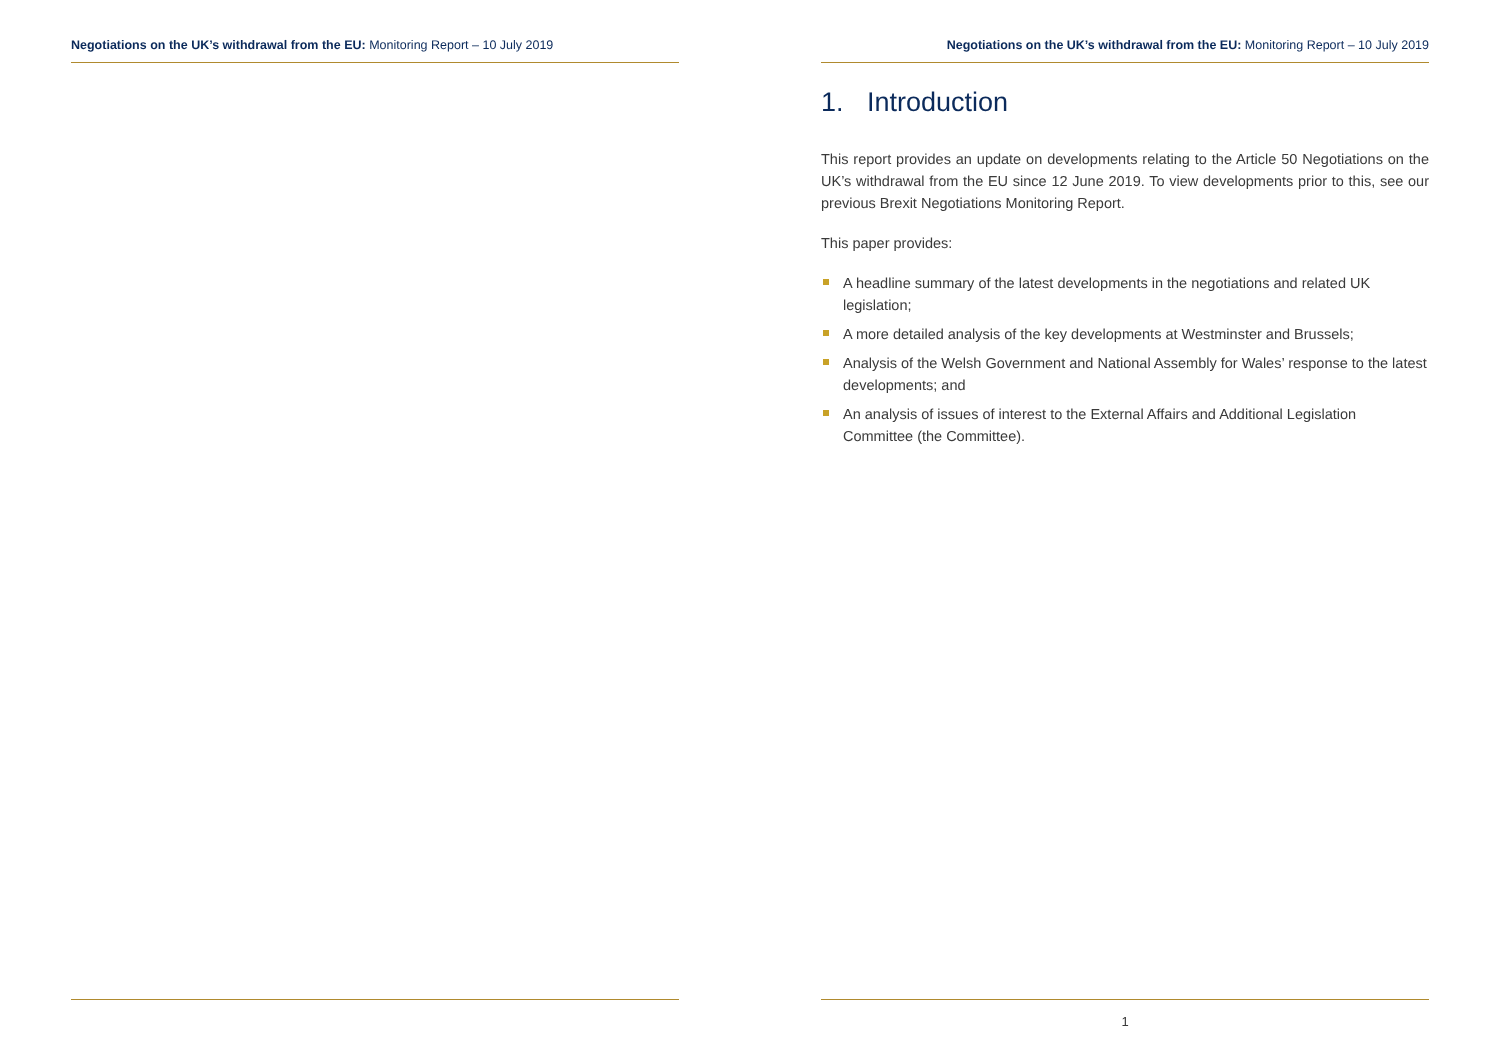Negotiations on the UK’s withdrawal from the EU: Monitoring Report – 10 July 2019
Negotiations on the UK’s withdrawal from the EU: Monitoring Report – 10 July 2019
1. Introduction
This report provides an update on developments relating to the Article 50 Negotiations on the UK’s withdrawal from the EU since 12 June 2019. To view developments prior to this, see our previous Brexit Negotiations Monitoring Report.
This paper provides:
A headline summary of the latest developments in the negotiations and related UK legislation;
A more detailed analysis of the key developments at Westminster and Brussels;
Analysis of the Welsh Government and National Assembly for Wales’ response to the latest developments; and
An analysis of issues of interest to the External Affairs and Additional Legislation Committee (the Committee).
1